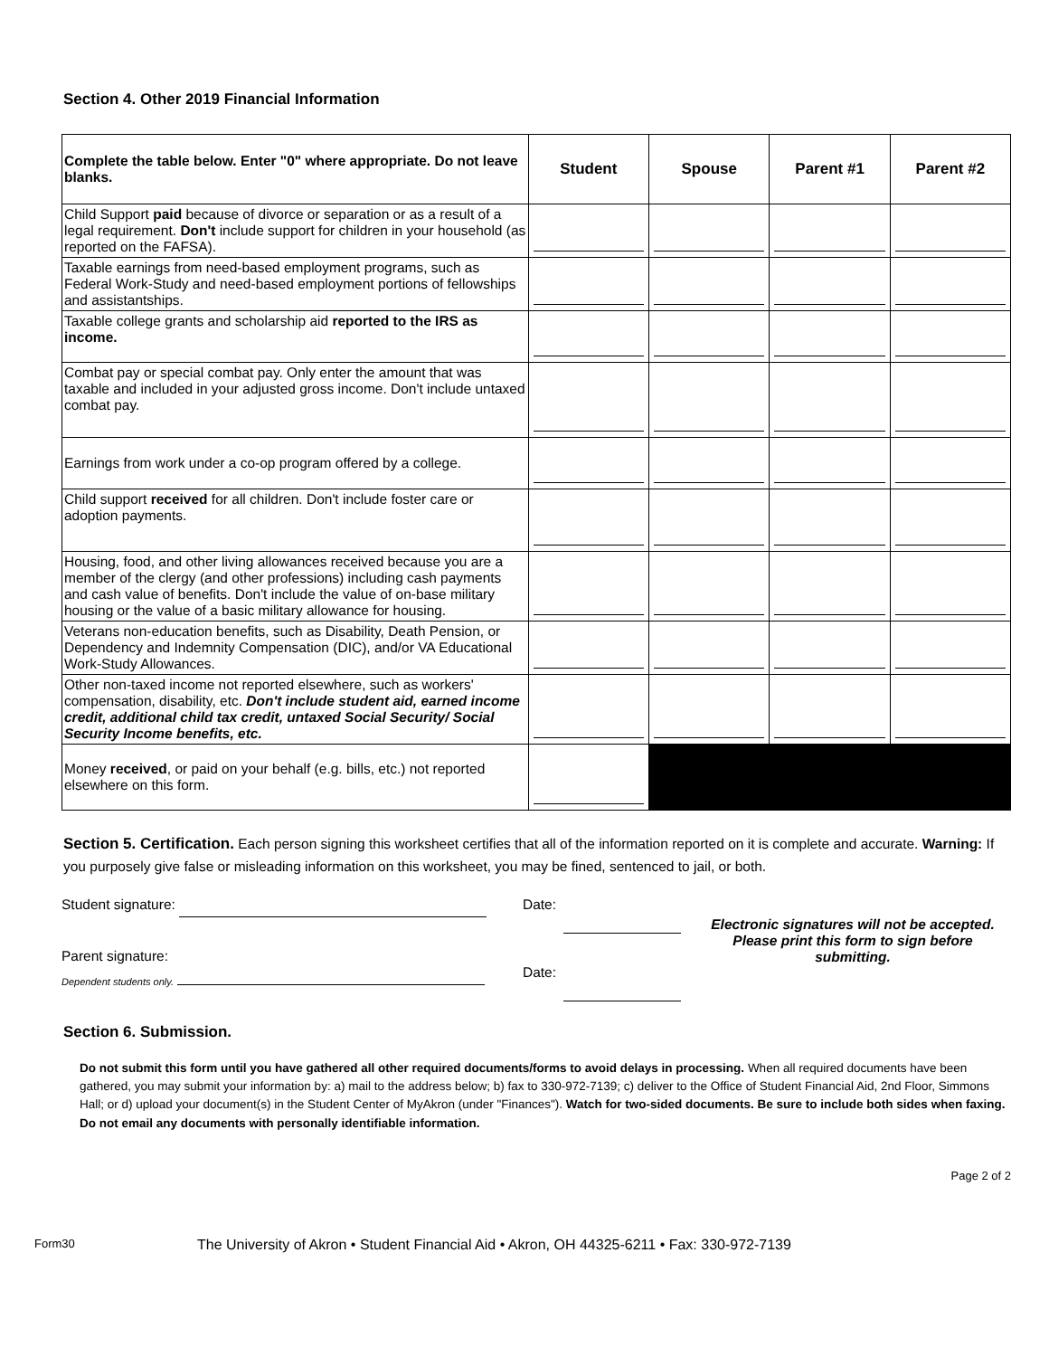Section 4. Other 2019 Financial Information
| Complete the table below. Enter "0" where appropriate. Do not leave blanks. | Student | Spouse | Parent #1 | Parent #2 |
| --- | --- | --- | --- | --- |
| Child Support paid because of divorce or separation or as a result of a legal requirement. Don't include support for children in your household (as reported on the FAFSA). | | | | |
| Taxable earnings from need-based employment programs, such as Federal Work-Study and need-based employment portions of fellowships and assistantships. | | | | |
| Taxable college grants and scholarship aid reported to the IRS as income. | | | | |
| Combat pay or special combat pay. Only enter the amount that was taxable and included in your adjusted gross income. Don't include untaxed combat pay. | | | | |
| Earnings from work under a co-op program offered by a college. | | | | |
| Child support received for all children. Don't include foster care or adoption payments. | | | | |
| Housing, food, and other living allowances received because you are a member of the clergy (and other professions) including cash payments and cash value of benefits. Don't include the value of on-base military housing or the value of a basic military allowance for housing. | | | | |
| Veterans non-education benefits, such as Disability, Death Pension, or Dependency and Indemnity Compensation (DIC), and/or VA Educational Work-Study Allowances. | | | | |
| Other non-taxed income not reported elsewhere, such as workers' compensation, disability, etc. Don't include student aid, earned income credit, additional child tax credit, untaxed Social Security/ Social Security Income benefits, etc. | | | | |
| Money received , or paid on your behalf (e.g. bills, etc.) not reported elsewhere on this form. | | | | |
Section 5. Certification. Each person signing this worksheet certifies that all of the information reported on it is complete and accurate. Warning: If you purposely give false or misleading information on this worksheet, you may be fined, sentenced to jail, or both.
Student signature:
Parent signature:
Dependent students only.
Date:
Date:
Electronic signatures will not be accepted. Please print this form to sign before submitting.
Section 6. Submission.
Do not submit this form until you have gathered all other required documents/forms to avoid delays in processing. When all required documents have been gathered, you may submit your information by: a) mail to the address below; b) fax to 330-972-7139; c) deliver to the Office of Student Financial Aid, 2nd Floor, Simmons Hall; or d) upload your document(s) in the Student Center of MyAkron (under "Finances"). Watch for two-sided documents. Be sure to include both sides when faxing. Do not email any documents with personally identifiable information.
Page 2 of 2
Form30 The University of Akron • Student Financial Aid • Akron, OH 44325-6211 • Fax: 330-972-7139